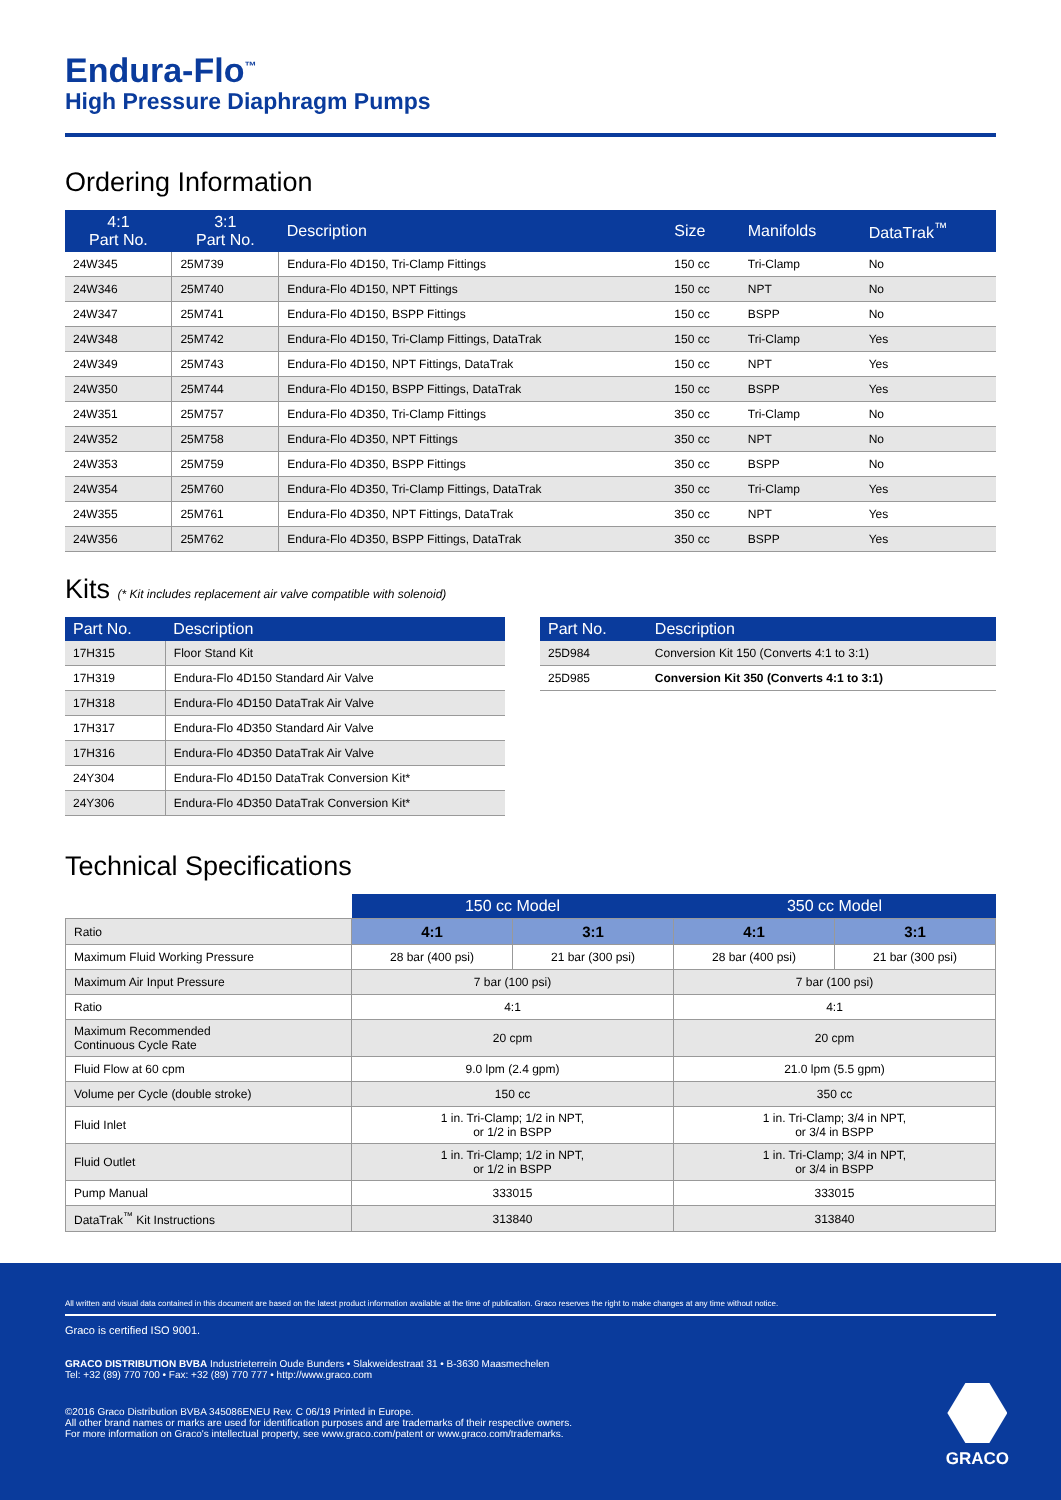Endura-Flo<sup>™</sup>
High Pressure Diaphragm Pumps
Ordering Information
| 4:1 Part No. | 3:1 Part No. | Description | Size | Manifolds | DataTrak<sup>™</sup> |
| --- | --- | --- | --- | --- | --- |
| 24W345 | 25M739 | Endura-Flo 4D150, Tri-Clamp Fittings | 150 cc | Tri-Clamp | No |
| 24W346 | 25M740 | Endura-Flo 4D150, NPT Fittings | 150 cc | NPT | No |
| 24W347 | 25M741 | Endura-Flo 4D150, BSPP Fittings | 150 cc | BSPP | No |
| 24W348 | 25M742 | Endura-Flo 4D150, Tri-Clamp Fittings, DataTrak | 150 cc | Tri-Clamp | Yes |
| 24W349 | 25M743 | Endura-Flo 4D150, NPT Fittings, DataTrak | 150 cc | NPT | Yes |
| 24W350 | 25M744 | Endura-Flo 4D150, BSPP Fittings, DataTrak | 150 cc | BSPP | Yes |
| 24W351 | 25M757 | Endura-Flo 4D350, Tri-Clamp Fittings | 350 cc | Tri-Clamp | No |
| 24W352 | 25M758 | Endura-Flo 4D350, NPT Fittings | 350 cc | NPT | No |
| 24W353 | 25M759 | Endura-Flo 4D350, BSPP Fittings | 350 cc | BSPP | No |
| 24W354 | 25M760 | Endura-Flo 4D350, Tri-Clamp Fittings, DataTrak | 350 cc | Tri-Clamp | Yes |
| 24W355 | 25M761 | Endura-Flo 4D350, NPT Fittings, DataTrak | 350 cc | NPT | Yes |
| 24W356 | 25M762 | Endura-Flo 4D350, BSPP Fittings, DataTrak | 350 cc | BSPP | Yes |
Kits (* Kit includes replacement air valve compatible with solenoid)
| Part No. | Description |
| --- | --- |
| 17H315 | Floor Stand Kit |
| 17H319 | Endura-Flo 4D150 Standard Air Valve |
| 17H318 | Endura-Flo 4D150 DataTrak Air Valve |
| 17H317 | Endura-Flo 4D350 Standard Air Valve |
| 17H316 | Endura-Flo 4D350 DataTrak Air Valve |
| 24Y304 | Endura-Flo 4D150 DataTrak Conversion Kit* |
| 24Y306 | Endura-Flo 4D350 DataTrak Conversion Kit* |
| Part No. | Description |
| --- | --- |
| 25D984 | Conversion Kit 150 (Converts 4:1 to 3:1) |
| 25D985 | Conversion Kit 350 (Converts 4:1 to 3:1) |
Technical Specifications
| | 150 cc Model | | 350 cc Model | |
| Ratio | 4:1 | 3:1 | 4:1 | 3:1 |
| Maximum Fluid Working Pressure | 28 bar (400 psi) | 21 bar (300 psi) | 28 bar (400 psi) | 21 bar (300 psi) |
| Maximum Air Input Pressure | 7 bar (100 psi) | | 7 bar (100 psi) | |
| Ratio | 4:1 | | 4:1 | |
| Maximum Recommended Continuous Cycle Rate | 20 cpm | | 20 cpm | |
| Fluid Flow at 60 cpm | 9.0 lpm (2.4 gpm) | | 21.0 lpm (5.5 gpm) | |
| Volume per Cycle (double stroke) | 150 cc | | 350 cc | |
| Fluid Inlet | 1 in. Tri-Clamp; 1/2 in NPT, or 1/2 in BSPP | | 1 in. Tri-Clamp; 3/4 in NPT, or 3/4 in BSPP | |
| Fluid Outlet | 1 in. Tri-Clamp; 1/2 in NPT, or 1/2 in BSPP | | 1 in. Tri-Clamp; 3/4 in NPT, or 3/4 in BSPP | |
| Pump Manual | 333015 | | 333015 | |
| DataTrak<sup>™</sup> Kit Instructions | 313840 | | 313840 | |
All written and visual data contained in this document are based on the latest product information available at the time of publication. Graco reserves the right to make changes at any time without notice.
Graco is certified ISO 9001.
GRACO DISTRIBUTION BVBA Industrieterrein Oude Bunders • Slakweidestraat 31 • B-3630 Maasmechelen
Tel: +32 (89) 770 700 • Fax: +32 (89) 770 777 • http://www.graco.com
©2016 Graco Distribution BVBA 345086ENEU Rev. C 06/19 Printed in Europe.
All other brand names or marks are used for identification purposes and are trademarks of their respective owners.
For more information on Graco's intellectual property, see www.graco.com/patent or www.graco.com/trademarks.
GRACO